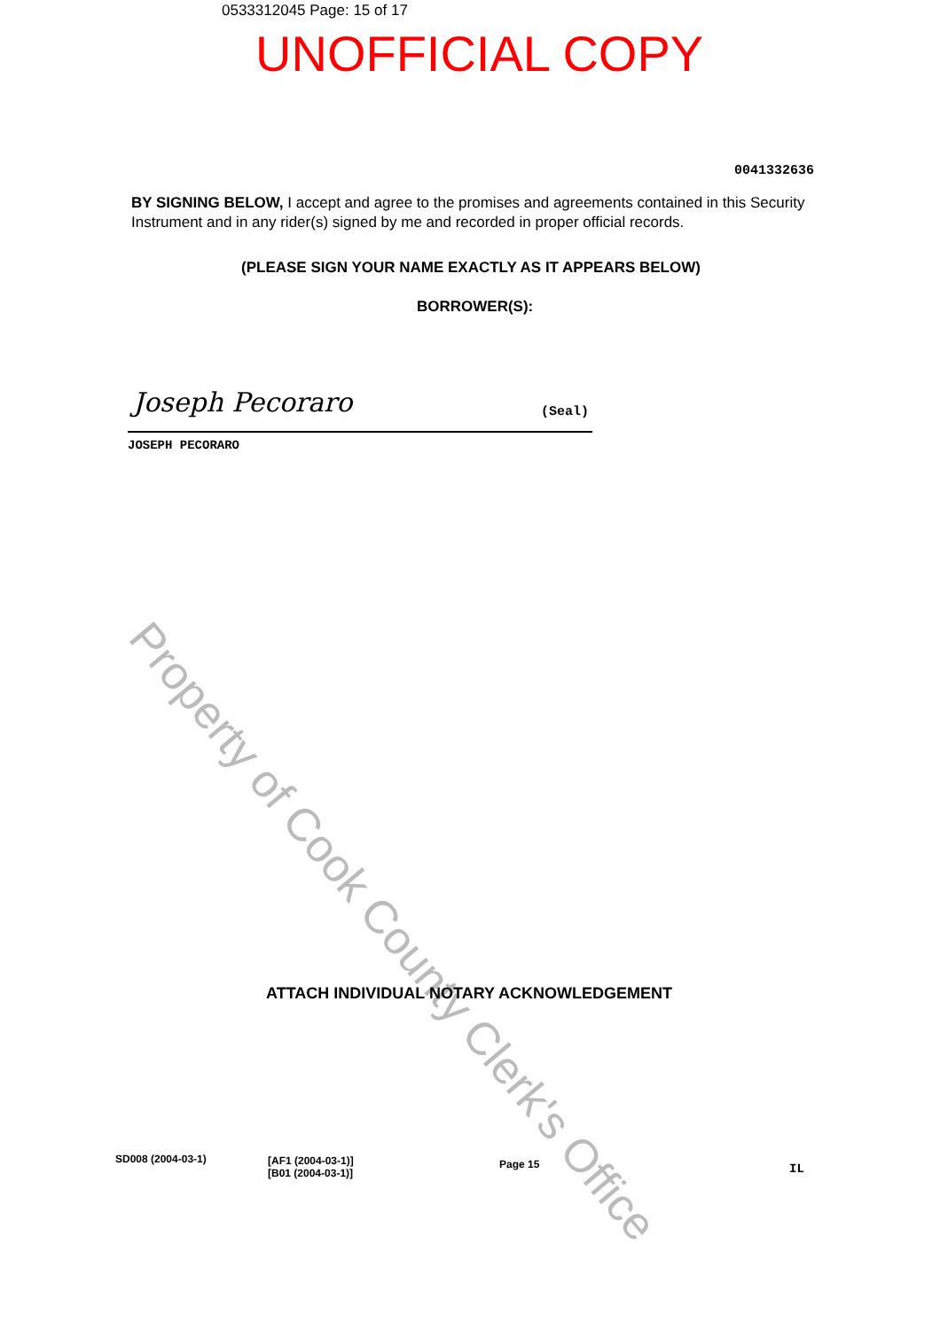0533312045 Page: 15 of 17
UNOFFICIAL COPY
0041332636
BY SIGNING BELOW, I accept and agree to the promises and agreements contained in this Security Instrument and in any rider(s) signed by me and recorded in proper official records.
(PLEASE SIGN YOUR NAME EXACTLY AS IT APPEARS BELOW)
BORROWER(S):
Joseph Pecoraro (Seal)
JOSEPH PECORARO
Property of Cook County Clerk's Office
ATTACH INDIVIDUAL NOTARY ACKNOWLEDGEMENT
SD008 (2004-03-1)
[AF1 (2004-03-1)]
[B01 (2004-03-1)]
Page 15 IL